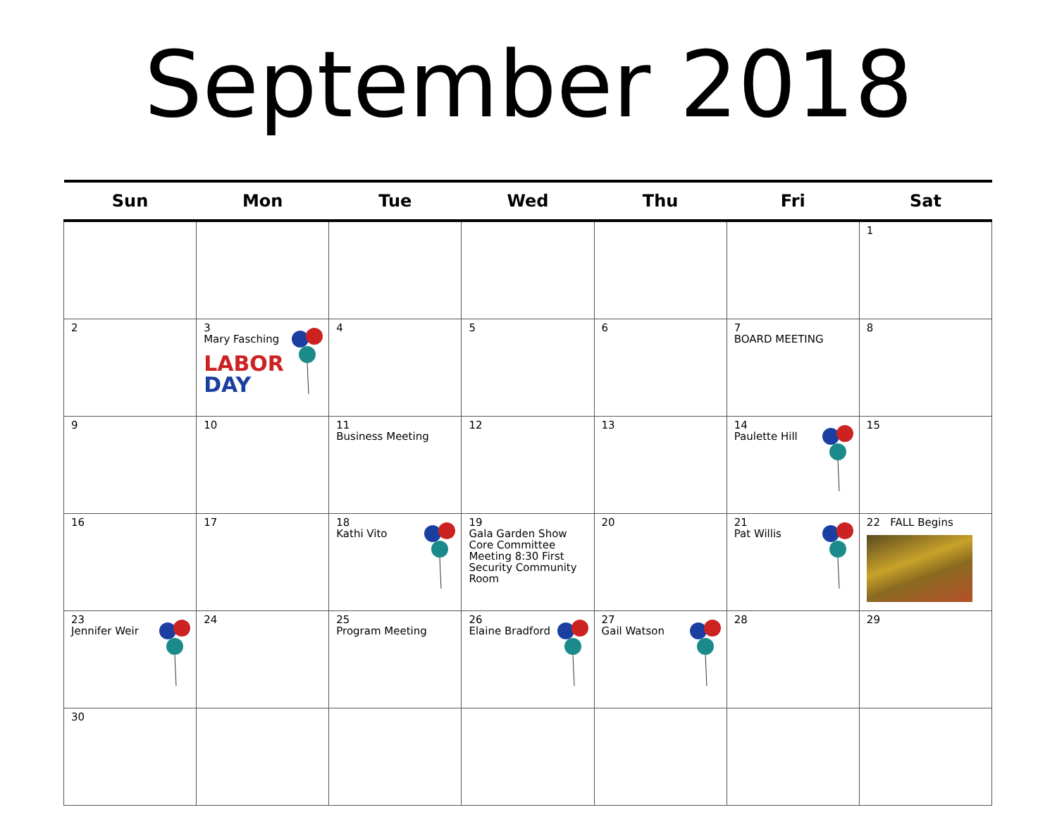September 2018
| Sun | Mon | Tue | Wed | Thu | Fri | Sat |
| --- | --- | --- | --- | --- | --- | --- |
| | | | | | | 1 |
| 2 | 3 Mary Fasching LABOR DAY | 4 | 5 | 6 | 7 BOARD MEETING | 8 |
| 9 | 10 | 11 Business Meeting | 12 | 13 | 14 Paulette Hill | 15 |
| 16 | 17 | 18 Kathi Vito | 19 Gala Garden Show Core Committee Meeting 8:30 First Security Community Room | 20 | 21 Pat Willis | 22 FALL Begins |
| 23 Jennifer Weir | 24 | 25 Program Meeting | 26 Elaine Bradford | 27 Gail Watson | 28 | 29 |
| 30 | | | | | | |